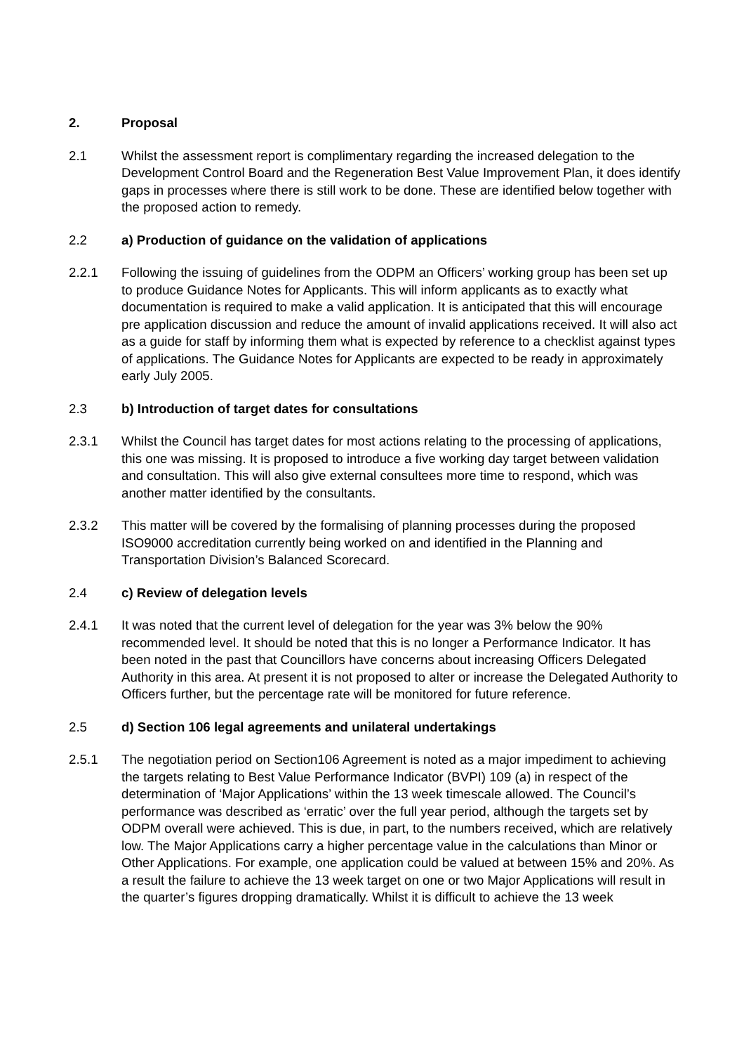2. Proposal
2.1 Whilst the assessment report is complimentary regarding the increased delegation to the Development Control Board and the Regeneration Best Value Improvement Plan, it does identify gaps in processes where there is still work to be done. These are identified below together with the proposed action to remedy.
2.2 a) Production of guidance on the validation of applications
2.2.1 Following the issuing of guidelines from the ODPM an Officers’ working group has been set up to produce Guidance Notes for Applicants. This will inform applicants as to exactly what documentation is required to make a valid application. It is anticipated that this will encourage pre application discussion and reduce the amount of invalid applications received. It will also act as a guide for staff by informing them what is expected by reference to a checklist against types of applications. The Guidance Notes for Applicants are expected to be ready in approximately early July 2005.
2.3 b) Introduction of target dates for consultations
2.3.1 Whilst the Council has target dates for most actions relating to the processing of applications, this one was missing. It is proposed to introduce a five working day target between validation and consultation. This will also give external consultees more time to respond, which was another matter identified by the consultants.
2.3.2 This matter will be covered by the formalising of planning processes during the proposed ISO9000 accreditation currently being worked on and identified in the Planning and Transportation Division’s Balanced Scorecard.
2.4 c) Review of delegation levels
2.4.1 It was noted that the current level of delegation for the year was 3% below the 90% recommended level. It should be noted that this is no longer a Performance Indicator. It has been noted in the past that Councillors have concerns about increasing Officers Delegated Authority in this area. At present it is not proposed to alter or increase the Delegated Authority to Officers further, but the percentage rate will be monitored for future reference.
2.5 d) Section 106 legal agreements and unilateral undertakings
2.5.1 The negotiation period on Section106 Agreement is noted as a major impediment to achieving the targets relating to Best Value Performance Indicator (BVPI) 109 (a) in respect of the determination of ‘Major Applications’ within the 13 week timescale allowed. The Council’s performance was described as ‘erratic’ over the full year period, although the targets set by ODPM overall were achieved. This is due, in part, to the numbers received, which are relatively low. The Major Applications carry a higher percentage value in the calculations than Minor or Other Applications. For example, one application could be valued at between 15% and 20%. As a result the failure to achieve the 13 week target on one or two Major Applications will result in the quarter’s figures dropping dramatically. Whilst it is difficult to achieve the 13 week